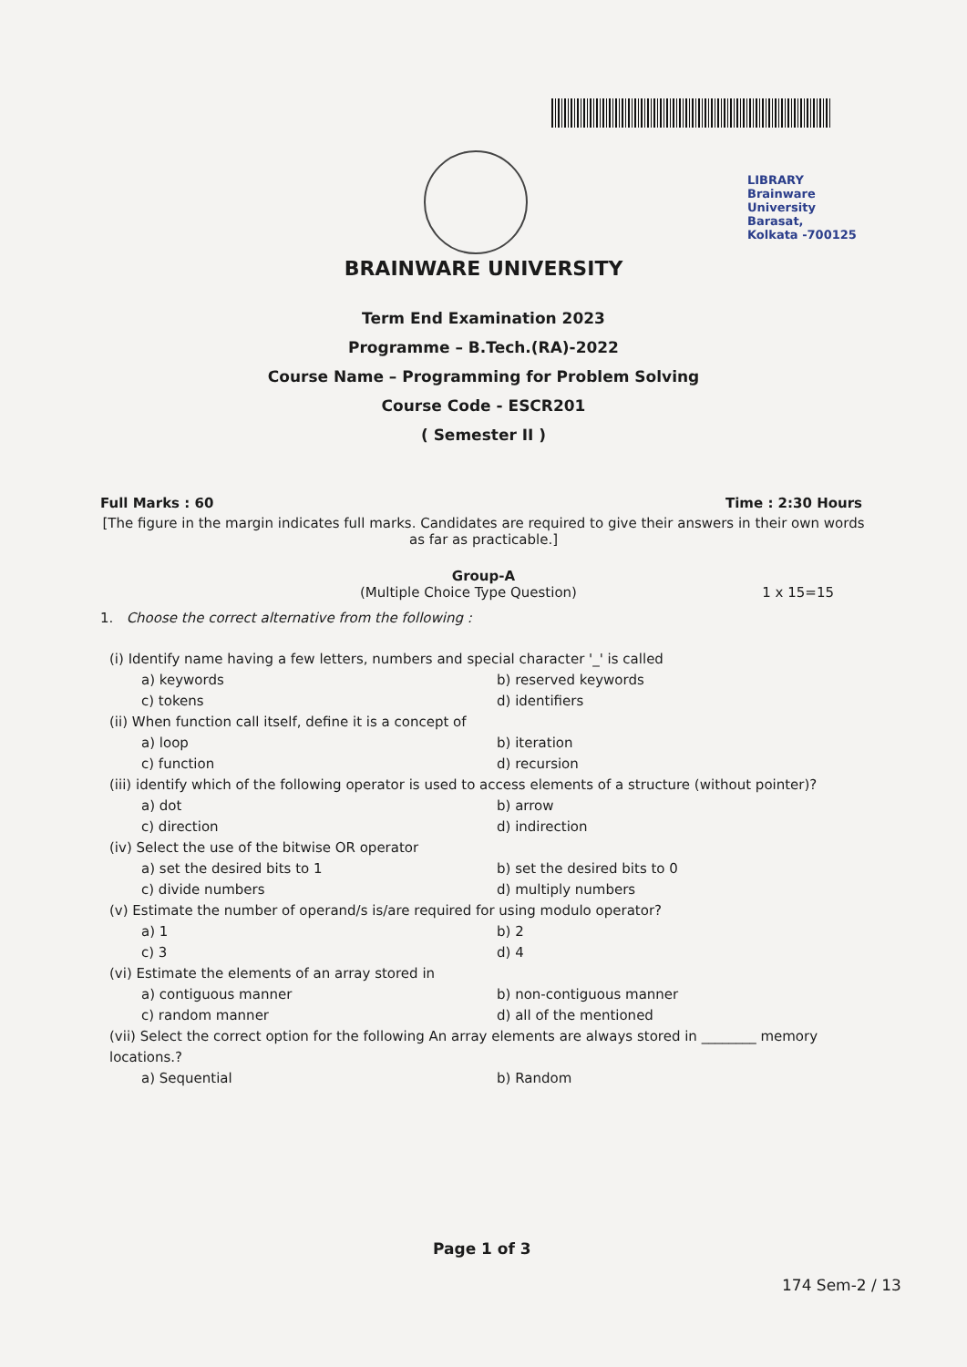LIBRARY
Brainware University
Barasat, Kolkata -700125
BRAINWARE UNIVERSITY
Term End Examination 2023
Programme – B.Tech.(RA)-2022
Course Name – Programming for Problem Solving
Course Code - ESCR201
( Semester II )
Full Marks : 60 Time : 2:30 Hours
[The figure in the margin indicates full marks. Candidates are required to give their answers in their own words as far as practicable.]
Group-A
(Multiple Choice Type Question) 1 x 15=15
1. Choose the correct alternative from the following :
(i) Identify name having a few letters, numbers and special character '_' is called
a) keywords b) reserved keywords c) tokens d) identifiers
(ii) When function call itself, define it is a concept of
a) loop b) iteration c) function d) recursion
(iii) identify which of the following operator is used to access elements of a structure (without pointer)?
a) dot b) arrow c) direction d) indirection
(iv) Select the use of the bitwise OR operator
a) set the desired bits to 1 b) set the desired bits to 0 c) divide numbers d) multiply numbers
(v) Estimate the number of operand/s is/are required for using modulo operator?
a) 1 b) 2 c) 3 d) 4
(vi) Estimate the elements of an array stored in
a) contiguous manner b) non-contiguous manner c) random manner d) all of the mentioned
(vii) Select the correct option for the following An array elements are always stored in ________ memory locations.?
a) Sequential b) Random
Page 1 of 3
174 Sem-2 / 13